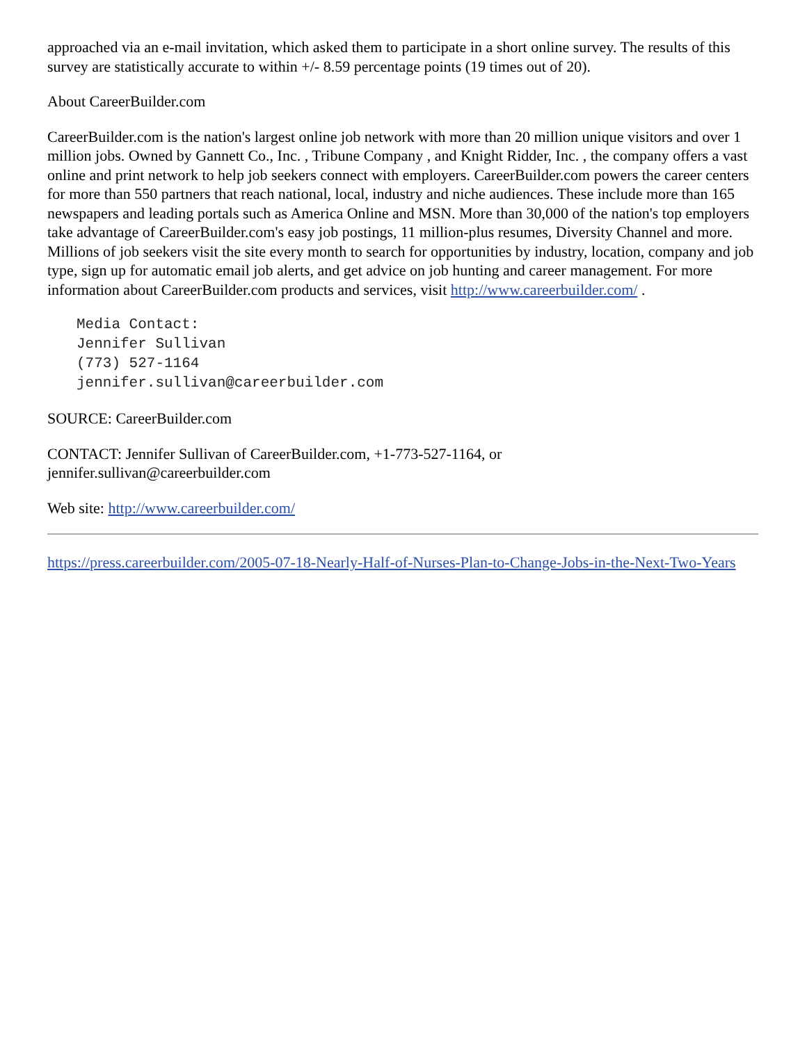approached via an e-mail invitation, which asked them to participate in a short online survey. The results of this survey are statistically accurate to within +/- 8.59 percentage points (19 times out of 20).
About CareerBuilder.com
CareerBuilder.com is the nation's largest online job network with more than 20 million unique visitors and over 1 million jobs. Owned by Gannett Co., Inc. , Tribune Company , and Knight Ridder, Inc. , the company offers a vast online and print network to help job seekers connect with employers. CareerBuilder.com powers the career centers for more than 550 partners that reach national, local, industry and niche audiences. These include more than 165 newspapers and leading portals such as America Online and MSN. More than 30,000 of the nation's top employers take advantage of CareerBuilder.com's easy job postings, 11 million-plus resumes, Diversity Channel and more. Millions of job seekers visit the site every month to search for opportunities by industry, location, company and job type, sign up for automatic email job alerts, and get advice on job hunting and career management. For more information about CareerBuilder.com products and services, visit http://www.careerbuilder.com/ .
Media Contact:
Jennifer Sullivan
(773) 527-1164
jennifer.sullivan@careerbuilder.com
SOURCE: CareerBuilder.com
CONTACT: Jennifer Sullivan of CareerBuilder.com, +1-773-527-1164, or
jennifer.sullivan@careerbuilder.com
Web site: http://www.careerbuilder.com/
https://press.careerbuilder.com/2005-07-18-Nearly-Half-of-Nurses-Plan-to-Change-Jobs-in-the-Next-Two-Years